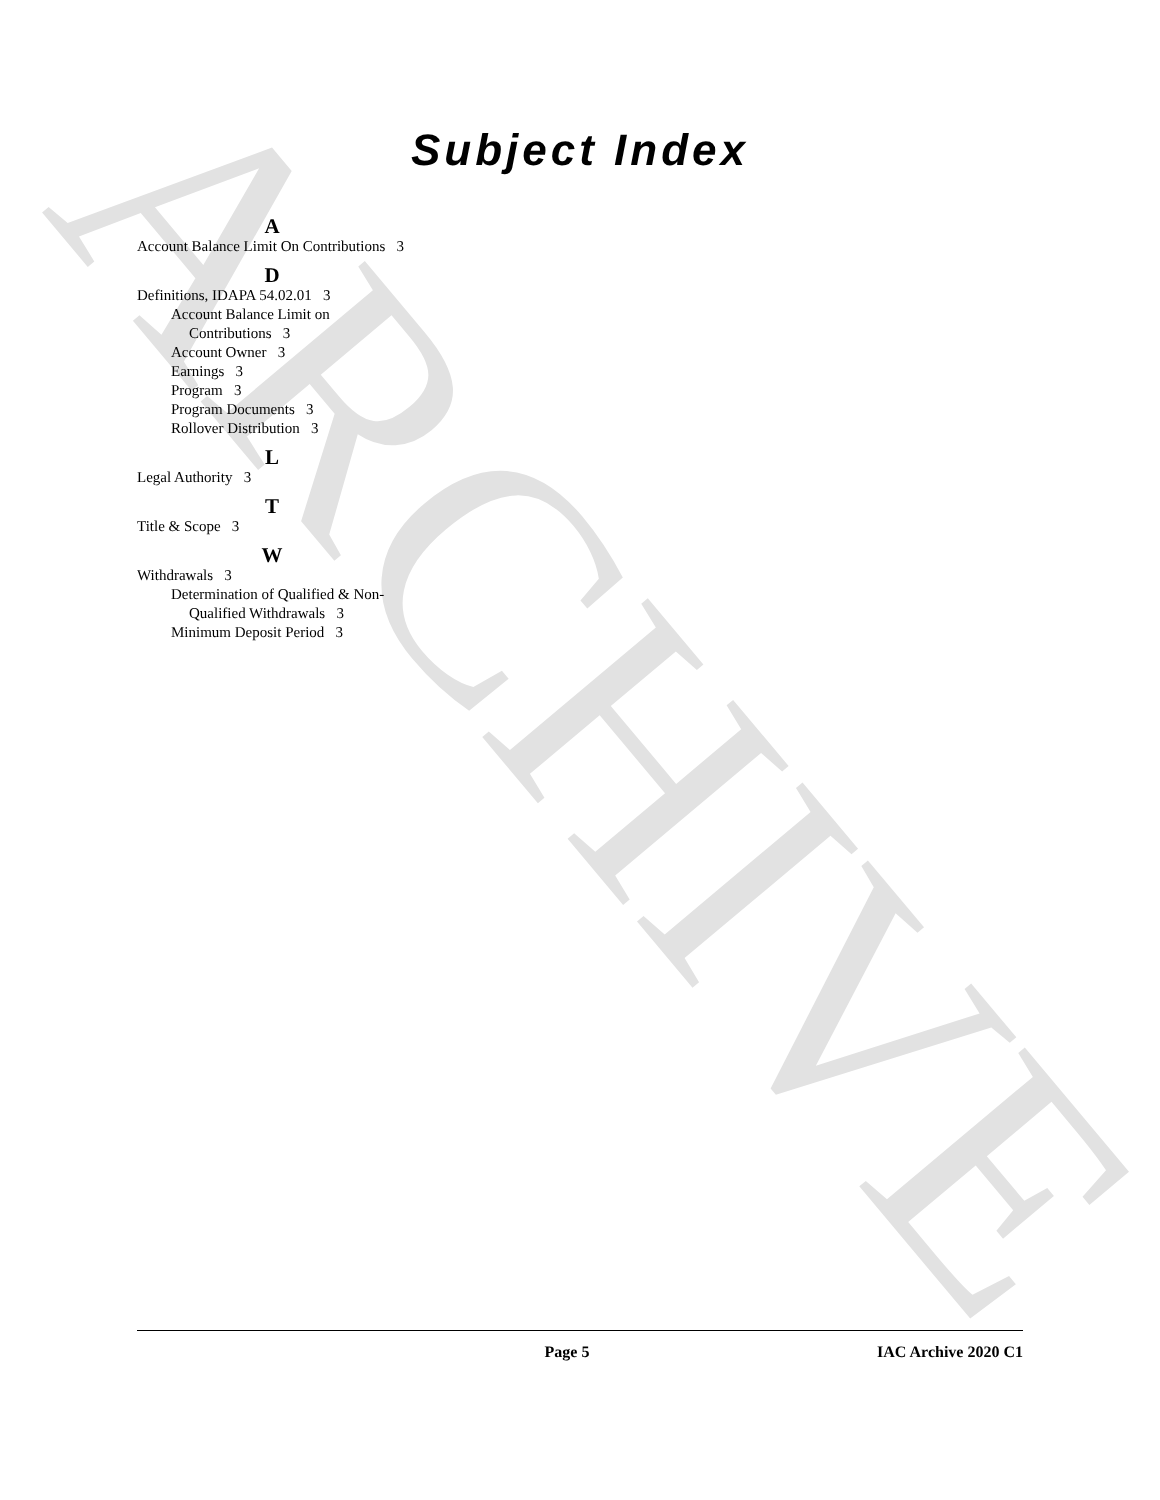ARCHIVE
Subject Index
A
Account Balance Limit On Contributions 3
D
Definitions, IDAPA 54.02.01 3
Account Balance Limit on Contributions 3
Account Owner 3
Earnings 3
Program 3
Program Documents 3
Rollover Distribution 3
L
Legal Authority 3
T
Title & Scope 3
W
Withdrawals 3
Determination of Qualified & Non-Qualified Withdrawals 3
Minimum Deposit Period 3
Page 5 IAC Archive 2020 C1